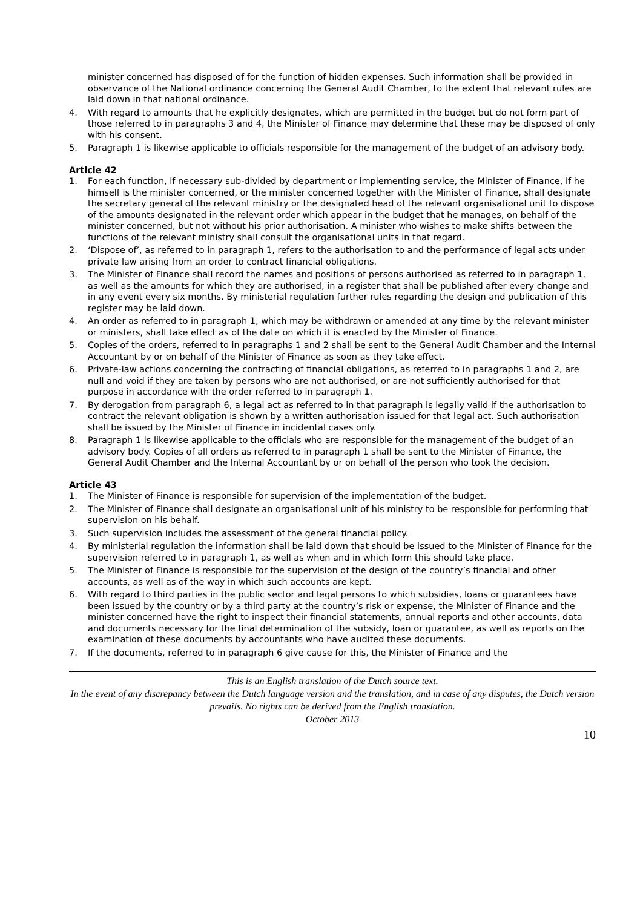minister concerned has disposed of for the function of hidden expenses. Such information shall be provided in observance of the National ordinance concerning the General Audit Chamber, to the extent that relevant rules are laid down in that national ordinance.
4. With regard to amounts that he explicitly designates, which are permitted in the budget but do not form part of those referred to in paragraphs 3 and 4, the Minister of Finance may determine that these may be disposed of only with his consent.
5. Paragraph 1 is likewise applicable to officials responsible for the management of the budget of an advisory body.
Article 42
1. For each function, if necessary sub-divided by department or implementing service, the Minister of Finance, if he himself is the minister concerned, or the minister concerned together with the Minister of Finance, shall designate the secretary general of the relevant ministry or the designated head of the relevant organisational unit to dispose of the amounts designated in the relevant order which appear in the budget that he manages, on behalf of the minister concerned, but not without his prior authorisation. A minister who wishes to make shifts between the functions of the relevant ministry shall consult the organisational units in that regard.
2. ‘Dispose of’, as referred to in paragraph 1, refers to the authorisation to and the performance of legal acts under private law arising from an order to contract financial obligations.
3. The Minister of Finance shall record the names and positions of persons authorised as referred to in paragraph 1, as well as the amounts for which they are authorised, in a register that shall be published after every change and in any event every six months. By ministerial regulation further rules regarding the design and publication of this register may be laid down.
4. An order as referred to in paragraph 1, which may be withdrawn or amended at any time by the relevant minister or ministers, shall take effect as of the date on which it is enacted by the Minister of Finance.
5. Copies of the orders, referred to in paragraphs 1 and 2 shall be sent to the General Audit Chamber and the Internal Accountant by or on behalf of the Minister of Finance as soon as they take effect.
6. Private-law actions concerning the contracting of financial obligations, as referred to in paragraphs 1 and 2, are null and void if they are taken by persons who are not authorised, or are not sufficiently authorised for that purpose in accordance with the order referred to in paragraph 1.
7. By derogation from paragraph 6, a legal act as referred to in that paragraph is legally valid if the authorisation to contract the relevant obligation is shown by a written authorisation issued for that legal act. Such authorisation shall be issued by the Minister of Finance in incidental cases only.
8. Paragraph 1 is likewise applicable to the officials who are responsible for the management of the budget of an advisory body. Copies of all orders as referred to in paragraph 1 shall be sent to the Minister of Finance, the General Audit Chamber and the Internal Accountant by or on behalf of the person who took the decision.
Article 43
1. The Minister of Finance is responsible for supervision of the implementation of the budget.
2. The Minister of Finance shall designate an organisational unit of his ministry to be responsible for performing that supervision on his behalf.
3. Such supervision includes the assessment of the general financial policy.
4. By ministerial regulation the information shall be laid down that should be issued to the Minister of Finance for the supervision referred to in paragraph 1, as well as when and in which form this should take place.
5. The Minister of Finance is responsible for the supervision of the design of the country’s financial and other accounts, as well as of the way in which such accounts are kept.
6. With regard to third parties in the public sector and legal persons to which subsidies, loans or guarantees have been issued by the country or by a third party at the country’s risk or expense, the Minister of Finance and the minister concerned have the right to inspect their financial statements, annual reports and other accounts, data and documents necessary for the final determination of the subsidy, loan or guarantee, as well as reports on the examination of these documents by accountants who have audited these documents.
7. If the documents, referred to in paragraph 6 give cause for this, the Minister of Finance and the
This is an English translation of the Dutch source text.
In the event of any discrepancy between the Dutch language version and the translation, and in case of any disputes, the Dutch version prevails. No rights can be derived from the English translation.
October 2013
10